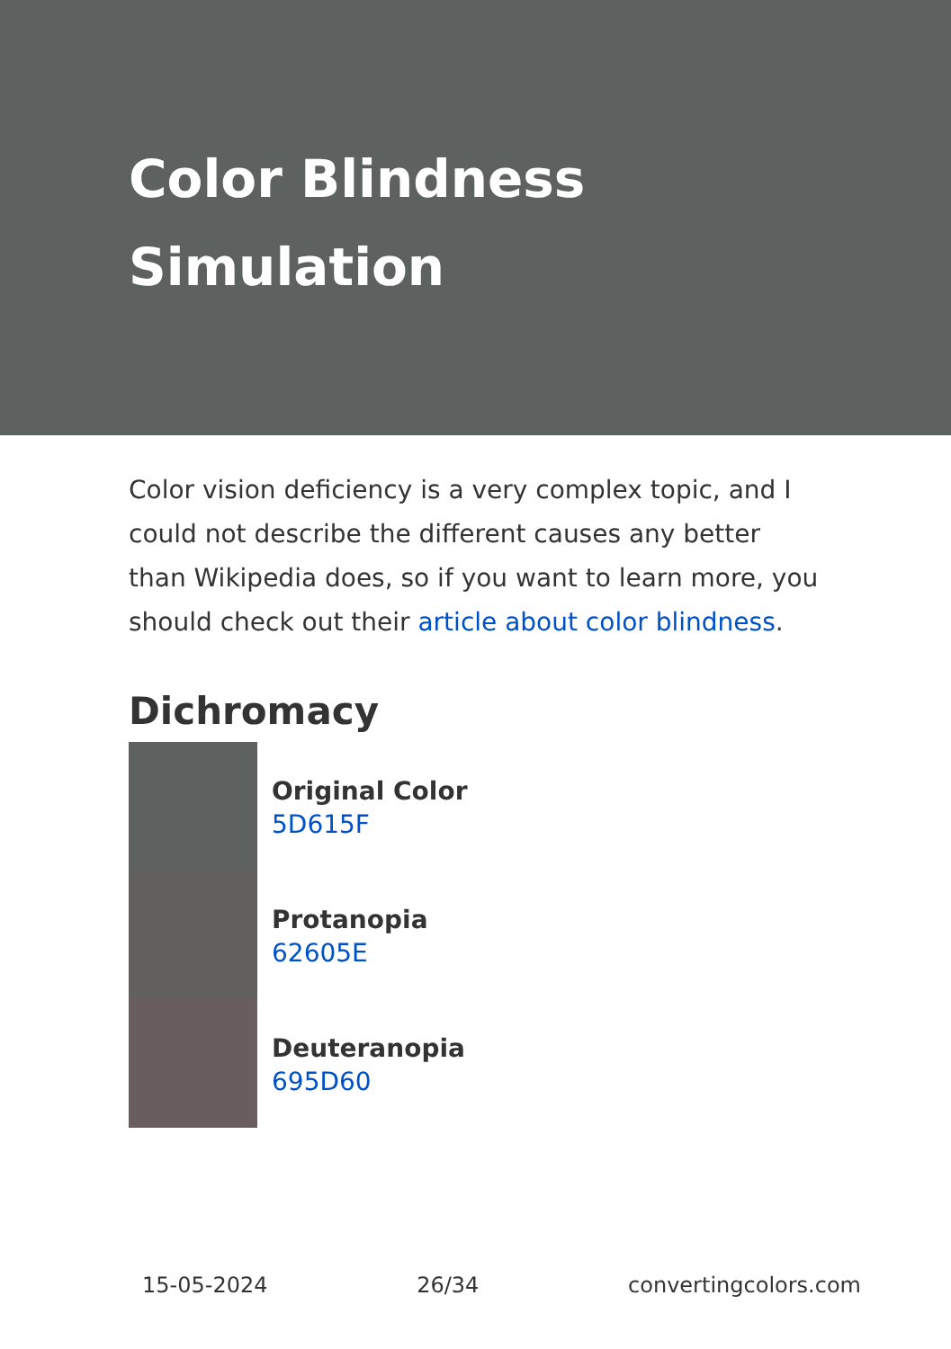Color Blindness Simulation
Color vision deficiency is a very complex topic, and I could not describe the different causes any better than Wikipedia does, so if you want to learn more, you should check out their article about color blindness.
Dichromacy
Original Color
5D615F
Protanopia
62605E
Deuteranopia
695D60
15-05-2024 26/34 convertingcolors.com